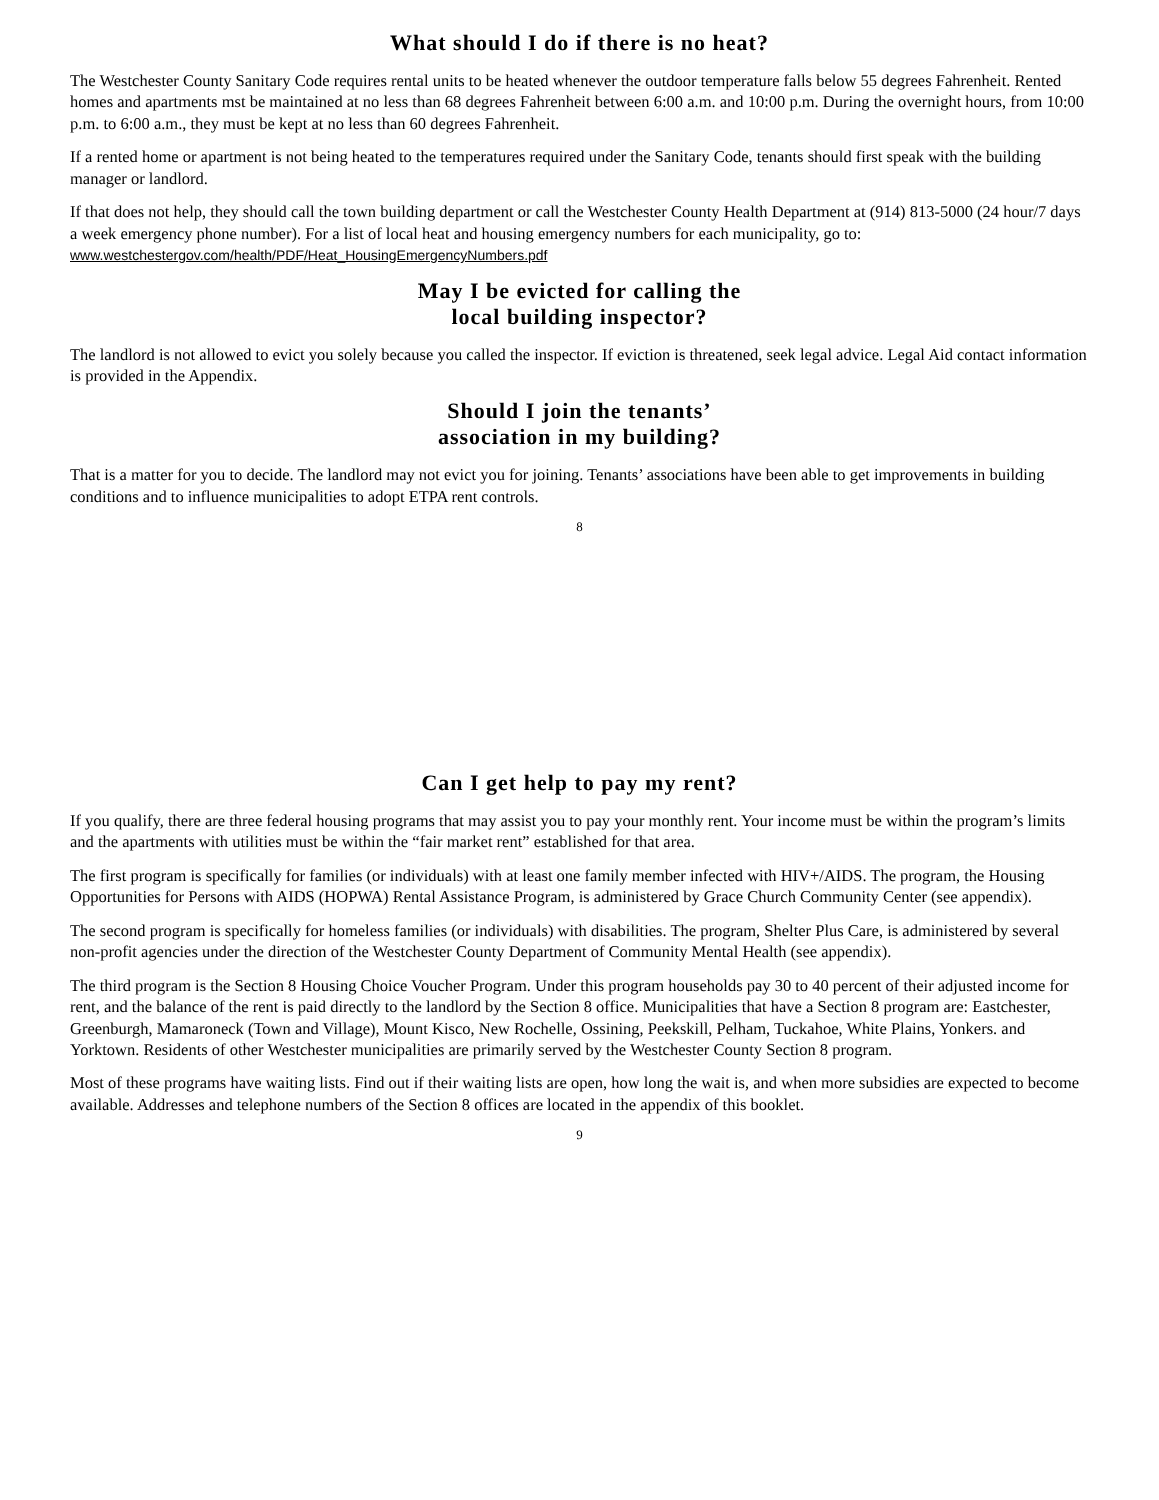What should I do if there is no heat?
The Westchester County Sanitary Code requires rental units to be heated whenever the outdoor temperature falls below 55 degrees Fahrenheit. Rented homes and apartments mst be maintained at no less than 68 degrees Fahrenheit between 6:00 a.m. and 10:00 p.m. During the overnight hours, from 10:00 p.m. to 6:00 a.m., they must be kept at no less than 60 degrees Fahrenheit.
If a rented home or apartment is not being heated to the temperatures required under the Sanitary Code, tenants should first speak with the building manager or landlord.
If that does not help, they should call the town building department or call the Westchester County Health Department at (914) 813-5000 (24 hour/7 days a week emergency phone number). For a list of local heat and housing emergency numbers for each municipality, go to: www.westchestergov.com/health/PDF/Heat_HousingEmergencyNumbers.pdf
May I be evicted for calling the
local building inspector?
The landlord is not allowed to evict you solely because you called the inspector. If eviction is threatened, seek legal advice. Legal Aid contact information is provided in the Appendix.
Should I join the tenants’
association in my building?
That is a matter for you to decide. The landlord may not evict you for joining. Tenants’ associations have been able to get improvements in building conditions and to influence municipalities to adopt ETPA rent controls.
8
Can I get help to pay my rent?
If you qualify, there are three federal housing programs that may assist you to pay your monthly rent. Your income must be within the program’s limits and the apartments with utilities must be within the “fair market rent” established for that area.
The first program is specifically for families (or individuals) with at least one family member infected with HIV+/AIDS. The program, the Housing Opportunities for Persons with AIDS (HOPWA) Rental Assistance Program, is administered by Grace Church Community Center (see appendix).
The second program is specifically for homeless families (or individuals) with disabilities. The program, Shelter Plus Care, is administered by several non-profit agencies under the direction of the Westchester County Department of Community Mental Health (see appendix).
The third program is the Section 8 Housing Choice Voucher Program. Under this program households pay 30 to 40 percent of their adjusted income for rent, and the balance of the rent is paid directly to the landlord by the Section 8 office. Municipalities that have a Section 8 program are: Eastchester, Greenburgh, Mamaroneck (Town and Village), Mount Kisco, New Rochelle, Ossining, Peekskill, Pelham, Tuckahoe, White Plains, Yonkers. and Yorktown. Residents of other Westchester municipalities are primarily served by the Westchester County Section 8 program.
Most of these programs have waiting lists. Find out if their waiting lists are open, how long the wait is, and when more subsidies are expected to become available. Addresses and telephone numbers of the Section 8 offices are located in the appendix of this booklet.
9